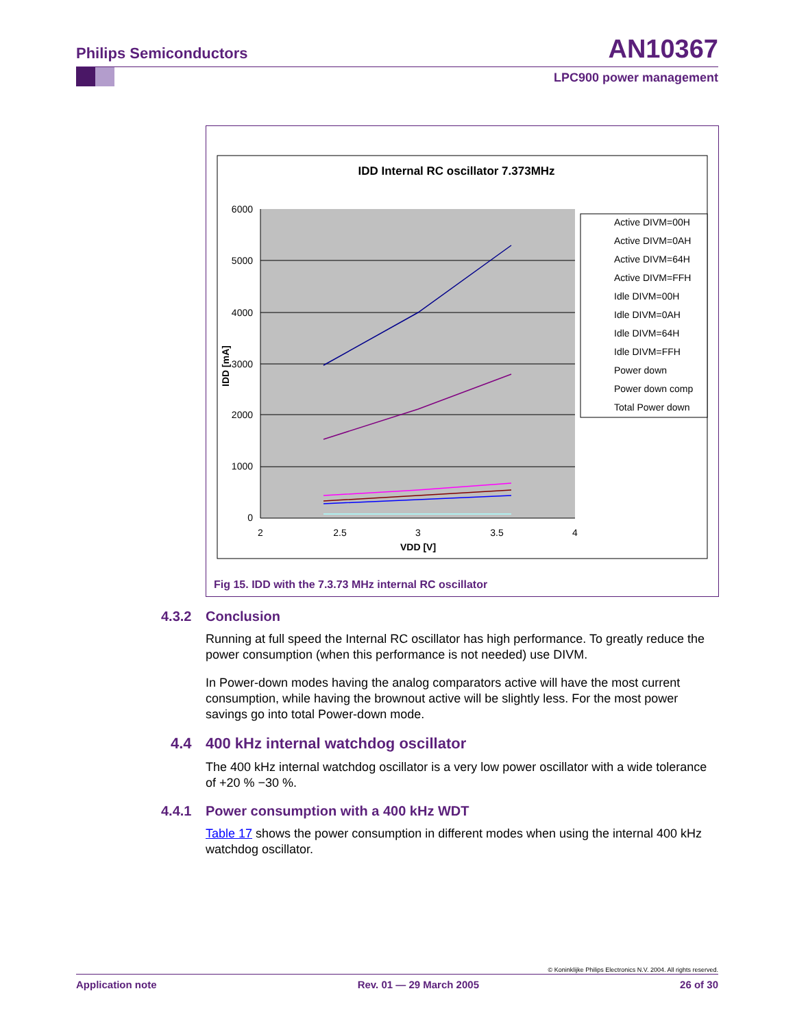Philips Semiconductors AN10367
LPC900 power management
IDD Internal RC oscillator 7.373MHz
6000
5000
4000
3000
2000
1000
0
2
2.5
3
3.5
4
VDD [V]
IDD [mA]
Active DIVM=00H
Active DIVM=0AH
Active DIVM=64H
Active DIVM=FFH
Idle DIVM=00H
Idle DIVM=0AH
Idle DIVM=64H
Idle DIVM=FFH
Power down
Power down comp
Total Power down
Fig 15. IDD with the 7.3.73 MHz internal RC oscillator
4.3.2 Conclusion
Running at full speed the Internal RC oscillator has high performance. To greatly reduce the power consumption (when this performance is not needed) use DIVM.
In Power-down modes having the analog comparators active will have the most current consumption, while having the brownout active will be slightly less. For the most power savings go into total Power-down mode.
4.4 400 kHz internal watchdog oscillator
The 400 kHz internal watchdog oscillator is a very low power oscillator with a wide tolerance of +20 % −30 %.
4.4.1 Power consumption with a 400 kHz WDT
Table 17 shows the power consumption in different modes when using the internal 400 kHz watchdog oscillator.
© Koninklijke Philips Electronics N.V. 2004. All rights reserved.
Application note Rev. 01 — 29 March 2005 26 of 30